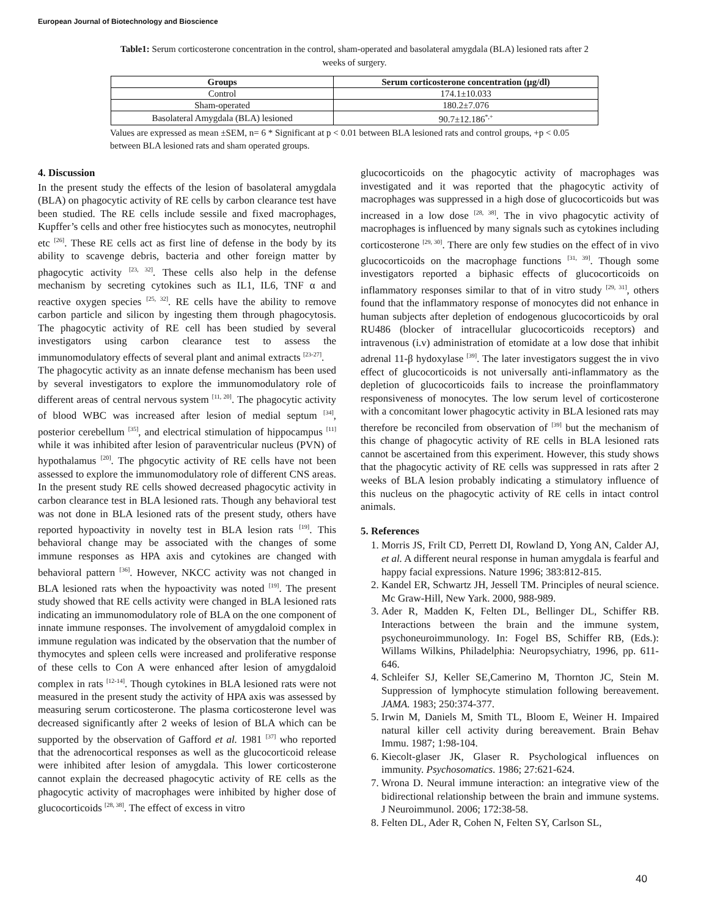European Journal of Biotechnology and Bioscience
Table1: Serum corticosterone concentration in the control, sham-operated and basolateral amygdala (BLA) lesioned rats after 2 weeks of surgery.
| Groups | Serum corticosterone concentration (µg/dl) |
| --- | --- |
| Control | 174.1±10.033 |
| Sham-operated | 180.2±7.076 |
| Basolateral Amygdala (BLA) lesioned | 90.7±12.186<sup>*,+</sup> |
Values are expressed as mean ±SEM, n= 6 * Significant at p < 0.01 between BLA lesioned rats and control groups, +p < 0.05 between BLA lesioned rats and sham operated groups.
4. Discussion
In the present study the effects of the lesion of basolateral amygdala (BLA) on phagocytic activity of RE cells by carbon clearance test have been studied. The RE cells include sessile and fixed macrophages, Kupffer’s cells and other free histiocytes such as monocytes, neutrophil etc <sup>[26]</sup>. These RE cells act as first line of defense in the body by its ability to scavenge debris, bacteria and other foreign matter by phagocytic activity <sup>[23, 32]</sup>. These cells also help in the defense mechanism by secreting cytokines such as IL1, IL6, TNF α and reactive oxygen species <sup>[25, 32]</sup>. RE cells have the ability to remove carbon particle and silicon by ingesting them through phagocytosis. The phagocytic activity of RE cell has been studied by several investigators using carbon clearance test to assess the immunomodulatory effects of several plant and animal extracts <sup>[23-27]</sup>.
The phagocytic activity as an innate defense mechanism has been used by several investigators to explore the immunomodulatory role of different areas of central nervous system <sup>[11, 20]</sup>. The phagocytic activity of blood WBC was increased after lesion of medial septum <sup>[34]</sup>, posterior cerebellum <sup>[35]</sup>, and electrical stimulation of hippocampus <sup>[11]</sup> while it was inhibited after lesion of paraventricular nucleus (PVN) of hypothalamus <sup>[20]</sup>. The phgocytic activity of RE cells have not been assessed to explore the immunomodulatory role of different CNS areas. In the present study RE cells showed decreased phagocytic activity in carbon clearance test in BLA lesioned rats. Though any behavioral test was not done in BLA lesioned rats of the present study, others have reported hypoactivity in novelty test in BLA lesion rats <sup>[19]</sup>. This behavioral change may be associated with the changes of some immune responses as HPA axis and cytokines are changed with behavioral pattern <sup>[36]</sup>. However, NKCC activity was not changed in BLA lesioned rats when the hypoactivity was noted <sup>[19]</sup>. The present study showed that RE cells activity were changed in BLA lesioned rats indicating an immunomodulatory role of BLA on the one component of innate immune responses. The involvement of amygdaloid complex in immune regulation was indicated by the observation that the number of thymocytes and spleen cells were increased and proliferative response of these cells to Con A were enhanced after lesion of amygdaloid complex in rats <sup>[12-14]</sup>. Though cytokines in BLA lesioned rats were not measured in the present study the activity of HPA axis was assessed by measuring serum corticosterone. The plasma corticosterone level was decreased significantly after 2 weeks of lesion of BLA which can be supported by the observation of Gafford et al. 1981 <sup>[37]</sup> who reported that the adrenocortical responses as well as the glucocorticoid release were inhibited after lesion of amygdala. This lower corticosterone cannot explain the decreased phagocytic activity of RE cells as the phagocytic activity of macrophages were inhibited by higher dose of glucocorticoids <sup>[28, 38]</sup>. The effect of excess in vitro
glucocorticoids on the phagocytic activity of macrophages was investigated and it was reported that the phagocytic activity of macrophages was suppressed in a high dose of glucocorticoids but was increased in a low dose <sup>[28, 38]</sup>. The in vivo phagocytic activity of macrophages is influenced by many signals such as cytokines including corticosterone <sup>[29, 30]</sup>. There are only few studies on the effect of in vivo glucocorticoids on the macrophage functions <sup>[31, 39]</sup>. Though some investigators reported a biphasic effects of glucocorticoids on inflammatory responses similar to that of in vitro study <sup>[29, 31]</sup>, others found that the inflammatory response of monocytes did not enhance in human subjects after depletion of endogenous glucocorticoids by oral RU486 (blocker of intracellular glucocorticoids receptors) and intravenous (i.v) administration of etomidate at a low dose that inhibit adrenal 11-β hydoxylase <sup>[39]</sup>. The later investigators suggest the in vivo effect of glucocorticoids is not universally anti-inflammatory as the depletion of glucocorticoids fails to increase the proinflammatory responsiveness of monocytes. The low serum level of corticosterone with a concomitant lower phagocytic activity in BLA lesioned rats may therefore be reconciled from observation of <sup>[39]</sup> but the mechanism of this change of phagocytic activity of RE cells in BLA lesioned rats cannot be ascertained from this experiment. However, this study shows that the phagocytic activity of RE cells was suppressed in rats after 2 weeks of BLA lesion probably indicating a stimulatory influence of this nucleus on the phagocytic activity of RE cells in intact control animals.
5. References
1. Morris JS, Frilt CD, Perrett DI, Rowland D, Yong AN, Calder AJ, et al. A different neural response in human amygdala is fearful and happy facial expressions. Nature 1996; 383:812-815.
2. Kandel ER, Schwartz JH, Jessell TM. Principles of neural science. Mc Graw-Hill, New Yark. 2000, 988-989.
3. Ader R, Madden K, Felten DL, Bellinger DL, Schiffer RB. Interactions between the brain and the immune system, psychoneuroimmunology. In: Fogel BS, Schiffer RB, (Eds.): Willams Wilkins, Philadelphia: Neuropsychiatry, 1996, pp. 611-646.
4. Schleifer SJ, Keller SE,Camerino M, Thornton JC, Stein M. Suppression of lymphocyte stimulation following bereavement. JAMA. 1983; 250:374-377.
5. Irwin M, Daniels M, Smith TL, Bloom E, Weiner H. Impaired natural killer cell activity during bereavement. Brain Behav Immu. 1987; 1:98-104.
6. Kiecolt-glaser JK, Glaser R. Psychological influences on immunity. Psychosomatics. 1986; 27:621-624.
7. Wrona D. Neural immune interaction: an integrative view of the bidirectional relationship between the brain and immune systems. J Neuroimmunol. 2006; 172:38-58.
8. Felten DL, Ader R, Cohen N, Felten SY, Carlson SL,
40